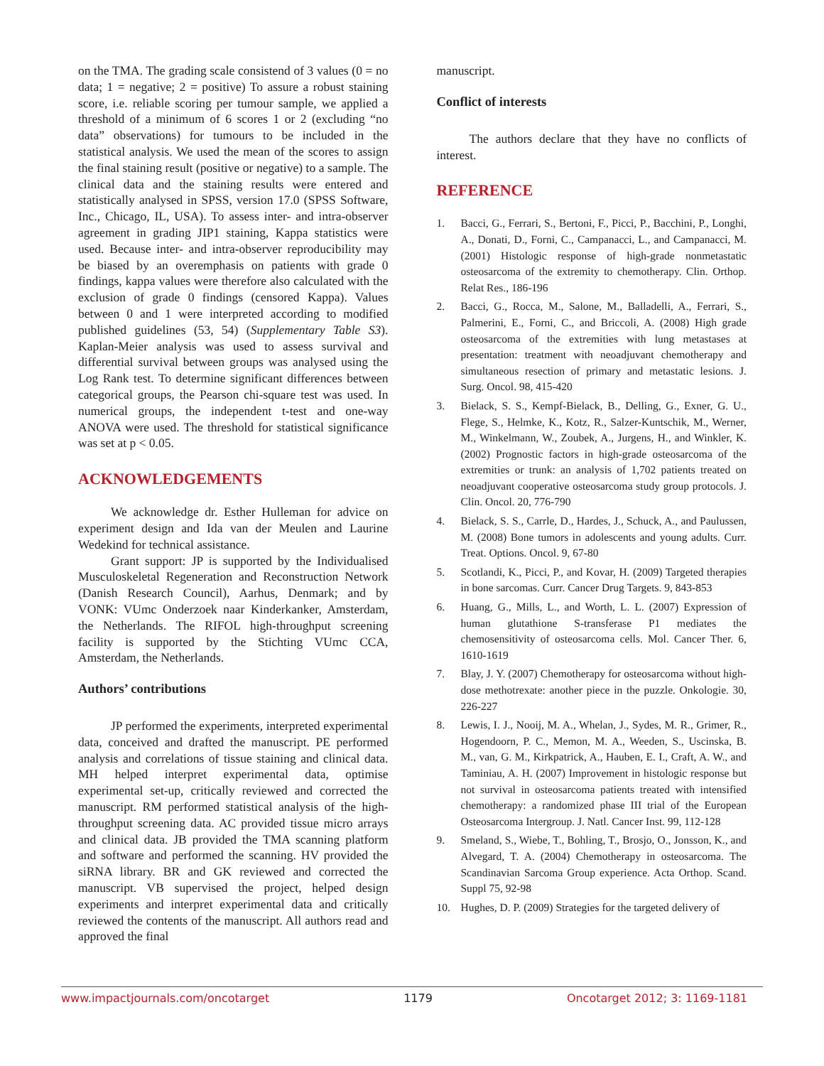on the TMA. The grading scale consistend of 3 values (0 = no data; 1 = negative; 2 = positive) To assure a robust staining score, i.e. reliable scoring per tumour sample, we applied a threshold of a minimum of 6 scores 1 or 2 (excluding “no data” observations) for tumours to be included in the statistical analysis. We used the mean of the scores to assign the final staining result (positive or negative) to a sample. The clinical data and the staining results were entered and statistically analysed in SPSS, version 17.0 (SPSS Software, Inc., Chicago, IL, USA). To assess inter- and intra-observer agreement in grading JIP1 staining, Kappa statistics were used. Because inter- and intra-observer reproducibility may be biased by an overemphasis on patients with grade 0 findings, kappa values were therefore also calculated with the exclusion of grade 0 findings (censored Kappa). Values between 0 and 1 were interpreted according to modified published guidelines (53, 54) (Supplementary Table S3). Kaplan-Meier analysis was used to assess survival and differential survival between groups was analysed using the Log Rank test. To determine significant differences between categorical groups, the Pearson chi-square test was used. In numerical groups, the independent t-test and one-way ANOVA were used. The threshold for statistical significance was set at p < 0.05.
ACKNOWLEDGEMENTS
We acknowledge dr. Esther Hulleman for advice on experiment design and Ida van der Meulen and Laurine Wedekind for technical assistance.
Grant support: JP is supported by the Individualised Musculoskeletal Regeneration and Reconstruction Network (Danish Research Council), Aarhus, Denmark; and by VONK: VUmc Onderzoek naar Kinderkanker, Amsterdam, the Netherlands. The RIFOL high-throughput screening facility is supported by the Stichting VUmc CCA, Amsterdam, the Netherlands.
Authors’ contributions
JP performed the experiments, interpreted experimental data, conceived and drafted the manuscript. PE performed analysis and correlations of tissue staining and clinical data. MH helped interpret experimental data, optimise experimental set-up, critically reviewed and corrected the manuscript. RM performed statistical analysis of the high-throughput screening data. AC provided tissue micro arrays and clinical data. JB provided the TMA scanning platform and software and performed the scanning. HV provided the siRNA library. BR and GK reviewed and corrected the manuscript. VB supervised the project, helped design experiments and interpret experimental data and critically reviewed the contents of the manuscript. All authors read and approved the final
manuscript.
Conflict of interests
The authors declare that they have no conflicts of interest.
REFERENCE
1. Bacci, G., Ferrari, S., Bertoni, F., Picci, P., Bacchini, P., Longhi, A., Donati, D., Forni, C., Campanacci, L., and Campanacci, M. (2001) Histologic response of high-grade nonmetastatic osteosarcoma of the extremity to chemotherapy. Clin. Orthop. Relat Res., 186-196
2. Bacci, G., Rocca, M., Salone, M., Balladelli, A., Ferrari, S., Palmerini, E., Forni, C., and Briccoli, A. (2008) High grade osteosarcoma of the extremities with lung metastases at presentation: treatment with neoadjuvant chemotherapy and simultaneous resection of primary and metastatic lesions. J. Surg. Oncol. 98, 415-420
3. Bielack, S. S., Kempf-Bielack, B., Delling, G., Exner, G. U., Flege, S., Helmke, K., Kotz, R., Salzer-Kuntschik, M., Werner, M., Winkelmann, W., Zoubek, A., Jurgens, H., and Winkler, K. (2002) Prognostic factors in high-grade osteosarcoma of the extremities or trunk: an analysis of 1,702 patients treated on neoadjuvant cooperative osteosarcoma study group protocols. J. Clin. Oncol. 20, 776-790
4. Bielack, S. S., Carrle, D., Hardes, J., Schuck, A., and Paulussen, M. (2008) Bone tumors in adolescents and young adults. Curr. Treat. Options. Oncol. 9, 67-80
5. Scotlandi, K., Picci, P., and Kovar, H. (2009) Targeted therapies in bone sarcomas. Curr. Cancer Drug Targets. 9, 843-853
6. Huang, G., Mills, L., and Worth, L. L. (2007) Expression of human glutathione S-transferase P1 mediates the chemosensitivity of osteosarcoma cells. Mol. Cancer Ther. 6, 1610-1619
7. Blay, J. Y. (2007) Chemotherapy for osteosarcoma without high-dose methotrexate: another piece in the puzzle. Onkologie. 30, 226-227
8. Lewis, I. J., Nooij, M. A., Whelan, J., Sydes, M. R., Grimer, R., Hogendoorn, P. C., Memon, M. A., Weeden, S., Uscinska, B. M., van, G. M., Kirkpatrick, A., Hauben, E. I., Craft, A. W., and Taminiau, A. H. (2007) Improvement in histologic response but not survival in osteosarcoma patients treated with intensified chemotherapy: a randomized phase III trial of the European Osteosarcoma Intergroup. J. Natl. Cancer Inst. 99, 112-128
9. Smeland, S., Wiebe, T., Bohling, T., Brosjo, O., Jonsson, K., and Alvegard, T. A. (2004) Chemotherapy in osteosarcoma. The Scandinavian Sarcoma Group experience. Acta Orthop. Scand. Suppl 75, 92-98
10. Hughes, D. P. (2009) Strategies for the targeted delivery of
www.impactjournals.com/oncotarget 1179 Oncotarget 2012; 3: 1169-1181